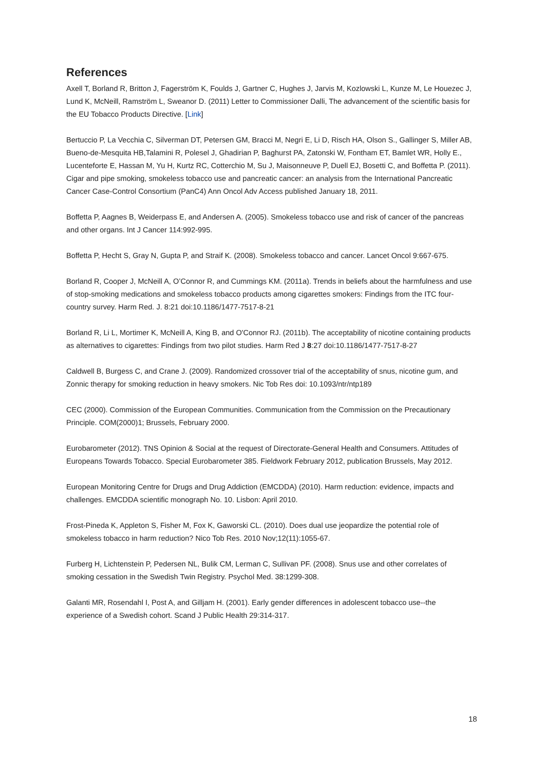References
Axell T, Borland R, Britton J, Fagerström K, Foulds J, Gartner C, Hughes J, Jarvis M, Kozlowski L, Kunze M, Le Houezec J, Lund K, McNeill, Ramström L, Sweanor D. (2011) Letter to Commissioner Dalli, The advancement of the scientific basis for the EU Tobacco Products Directive. [Link]
Bertuccio P, La Vecchia C, Silverman DT, Petersen GM, Bracci M, Negri E, Li D, Risch HA, Olson S., Gallinger S, Miller AB, Bueno-de-Mesquita HB,Talamini R, Polesel J, Ghadirian P, Baghurst PA, Zatonski W, Fontham ET, Bamlet WR, Holly E., Lucenteforte E, Hassan M, Yu H, Kurtz RC, Cotterchio M, Su J, Maisonneuve P, Duell EJ, Bosetti C, and Boffetta P. (2011). Cigar and pipe smoking, smokeless tobacco use and pancreatic cancer: an analysis from the International Pancreatic Cancer Case-Control Consortium (PanC4) Ann Oncol Adv Access published January 18, 2011.
Boffetta P, Aagnes B, Weiderpass E, and Andersen A. (2005). Smokeless tobacco use and risk of cancer of the pancreas and other organs. Int J Cancer 114:992-995.
Boffetta P, Hecht S, Gray N, Gupta P, and Straif K. (2008). Smokeless tobacco and cancer. Lancet Oncol 9:667-675.
Borland R, Cooper J, McNeill A, O’Connor R, and Cummings KM. (2011a). Trends in beliefs about the harmfulness and use of stop-smoking medications and smokeless tobacco products among cigarettes smokers: Findings from the ITC four-country survey. Harm Red. J. 8:21 doi:10.1186/1477-7517-8-21
Borland R, Li L, Mortimer K, McNeill A, King B, and O'Connor RJ. (2011b). The acceptability of nicotine containing products as alternatives to cigarettes: Findings from two pilot studies. Harm Red J 8:27 doi:10.1186/1477-7517-8-27
Caldwell B, Burgess C, and Crane J. (2009). Randomized crossover trial of the acceptability of snus, nicotine gum, and Zonnic therapy for smoking reduction in heavy smokers. Nic Tob Res doi: 10.1093/ntr/ntp189
CEC (2000). Commission of the European Communities. Communication from the Commission on the Precautionary Principle. COM(2000)1; Brussels, February 2000.
Eurobarometer (2012). TNS Opinion & Social at the request of Directorate-General Health and Consumers. Attitudes of Europeans Towards Tobacco. Special Eurobarometer 385. Fieldwork February 2012, publication Brussels, May 2012.
European Monitoring Centre for Drugs and Drug Addiction (EMCDDA) (2010). Harm reduction: evidence, impacts and challenges. EMCDDA scientific monograph No. 10. Lisbon: April 2010.
Frost-Pineda K, Appleton S, Fisher M, Fox K, Gaworski CL. (2010). Does dual use jeopardize the potential role of smokeless tobacco in harm reduction? Nico Tob Res. 2010 Nov;12(11):1055-67.
Furberg H, Lichtenstein P, Pedersen NL, Bulik CM, Lerman C, Sullivan PF. (2008). Snus use and other correlates of smoking cessation in the Swedish Twin Registry. Psychol Med. 38:1299-308.
Galanti MR, Rosendahl I, Post A, and Gilljam H. (2001). Early gender differences in adolescent tobacco use--the experience of a Swedish cohort. Scand J Public Health 29:314-317.
18